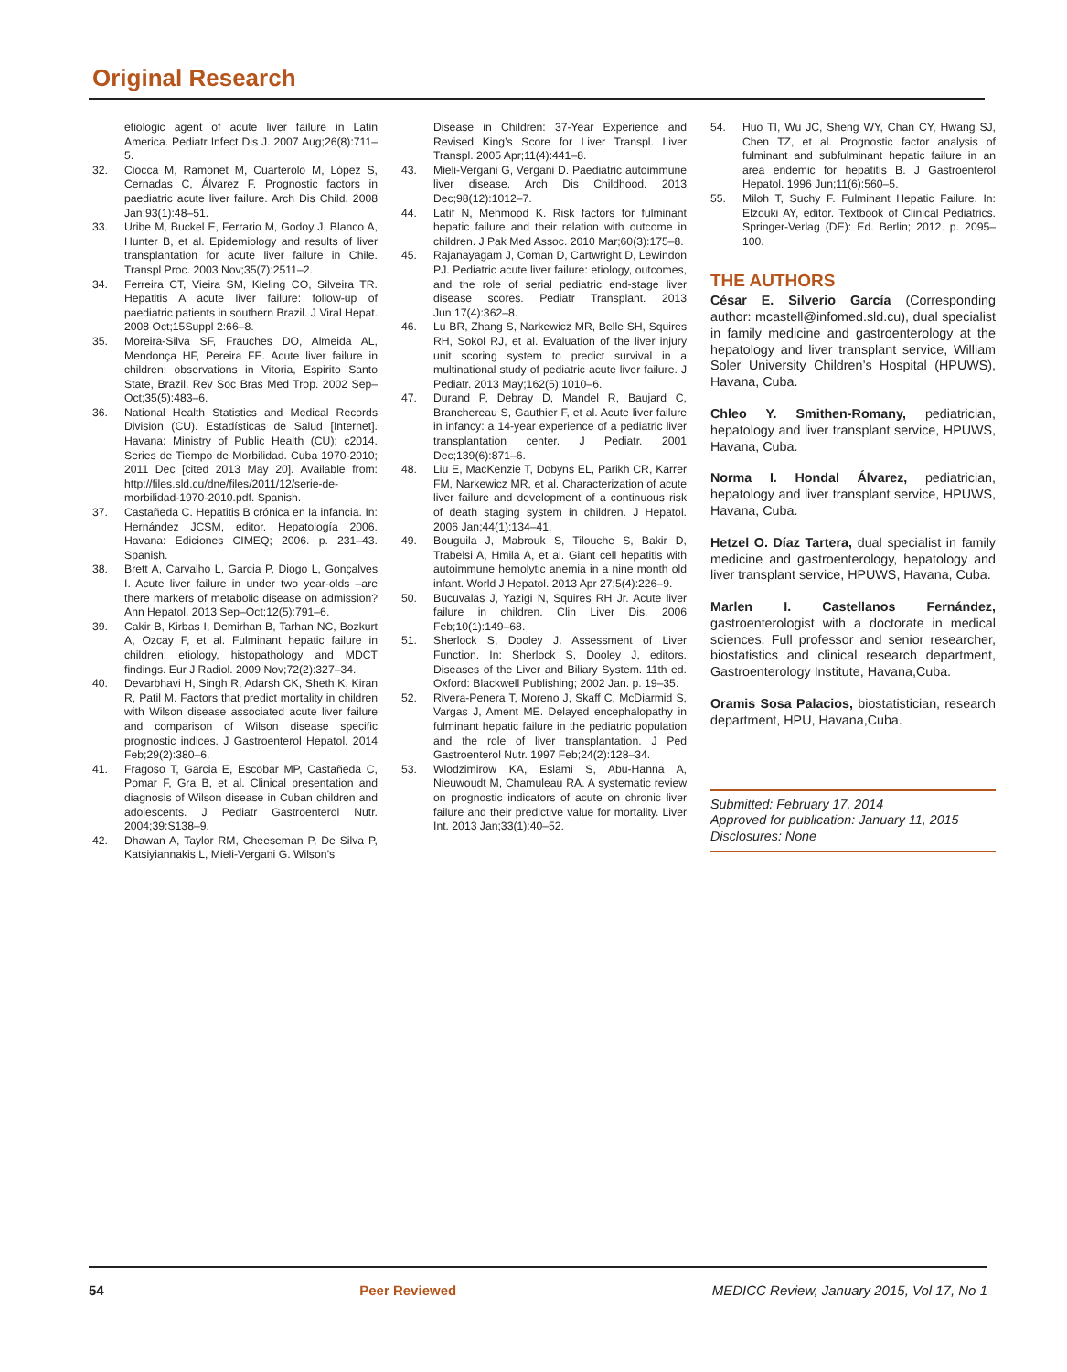Original Research
etiologic agent of acute liver failure in Latin America. Pediatr Infect Dis J. 2007 Aug;26(8):711–5.
32. Ciocca M, Ramonet M, Cuarterolo M, López S, Cernadas C, Álvarez F. Prognostic factors in paediatric acute liver failure. Arch Dis Child. 2008 Jan;93(1):48–51.
33. Uribe M, Buckel E, Ferrario M, Godoy J, Blanco A, Hunter B, et al. Epidemiology and results of liver transplantation for acute liver failure in Chile. Transpl Proc. 2003 Nov;35(7):2511–2.
34. Ferreira CT, Vieira SM, Kieling CO, Silveira TR. Hepatitis A acute liver failure: follow-up of paediatric patients in southern Brazil. J Viral Hepat. 2008 Oct;15Suppl 2:66–8.
35. Moreira-Silva SF, Frauches DO, Almeida AL, Mendonça HF, Pereira FE. Acute liver failure in children: observations in Vitoria, Espirito Santo State, Brazil. Rev Soc Bras Med Trop. 2002 Sep–Oct;35(5):483–6.
36. National Health Statistics and Medical Records Division (CU). Estadísticas de Salud [Internet]. Havana: Ministry of Public Health (CU); c2014. Series de Tiempo de Morbilidad. Cuba 1970-2010; 2011 Dec [cited 2013 May 20]. Available from: http://files.sld.cu/dne/files/2011/12/serie-de-morbilidad-1970-2010.pdf. Spanish.
37. Castañeda C. Hepatitis B crónica en la infancia. In: Hernández JCSM, editor. Hepatología 2006. Havana: Ediciones CIMEQ; 2006. p. 231–43. Spanish.
38. Brett A, Carvalho L, Garcia P, Diogo L, Gonçalves I. Acute liver failure in under two year-olds –are there markers of metabolic disease on admission? Ann Hepatol. 2013 Sep–Oct;12(5):791–6.
39. Cakir B, Kirbas I, Demirhan B, Tarhan NC, Bozkurt A, Ozcay F, et al. Fulminant hepatic failure in children: etiology, histopathology and MDCT findings. Eur J Radiol. 2009 Nov;72(2):327–34.
40. Devarbhavi H, Singh R, Adarsh CK, Sheth K, Kiran R, Patil M. Factors that predict mortality in children with Wilson disease associated acute liver failure and comparison of Wilson disease specific prognostic indices. J Gastroenterol Hepatol. 2014 Feb;29(2):380–6.
41. Fragoso T, Garcia E, Escobar MP, Castañeda C, Pomar F, Gra B, et al. Clinical presentation and diagnosis of Wilson disease in Cuban children and adolescents. J Pediatr Gastroenterol Nutr. 2004;39:S138–9.
42. Dhawan A, Taylor RM, Cheeseman P, De Silva P, Katsiyiannakis L, Mieli-Vergani G. Wilson’s
Disease in Children: 37-Year Experience and Revised King’s Score for Liver Transpl. Liver Transpl. 2005 Apr;11(4):441–8.
43. Mieli-Vergani G, Vergani D. Paediatric autoimmune liver disease. Arch Dis Childhood. 2013 Dec;98(12):1012–7.
44. Latif N, Mehmood K. Risk factors for fulminant hepatic failure and their relation with outcome in children. J Pak Med Assoc. 2010 Mar;60(3):175–8.
45. Rajanayagam J, Coman D, Cartwright D, Lewindon PJ. Pediatric acute liver failure: etiology, outcomes, and the role of serial pediatric end-stage liver disease scores. Pediatr Transplant. 2013 Jun;17(4):362–8.
46. Lu BR, Zhang S, Narkewicz MR, Belle SH, Squires RH, Sokol RJ, et al. Evaluation of the liver injury unit scoring system to predict survival in a multinational study of pediatric acute liver failure. J Pediatr. 2013 May;162(5):1010–6.
47. Durand P, Debray D, Mandel R, Baujard C, Branchereau S, Gauthier F, et al. Acute liver failure in infancy: a 14-year experience of a pediatric liver transplantation center. J Pediatr. 2001 Dec;139(6):871–6.
48. Liu E, MacKenzie T, Dobyns EL, Parikh CR, Karrer FM, Narkewicz MR, et al. Characterization of acute liver failure and development of a continuous risk of death staging system in children. J Hepatol. 2006 Jan;44(1):134–41.
49. Bouguila J, Mabrouk S, Tilouche S, Bakir D, Trabelsi A, Hmila A, et al. Giant cell hepatitis with autoimmune hemolytic anemia in a nine month old infant. World J Hepatol. 2013 Apr 27;5(4):226–9.
50. Bucuvalas J, Yazigi N, Squires RH Jr. Acute liver failure in children. Clin Liver Dis. 2006 Feb;10(1):149–68.
51. Sherlock S, Dooley J. Assessment of Liver Function. In: Sherlock S, Dooley J, editors. Diseases of the Liver and Biliary System. 11th ed. Oxford: Blackwell Publishing; 2002 Jan. p. 19–35.
52. Rivera-Penera T, Moreno J, Skaff C, McDiarmid S, Vargas J, Ament ME. Delayed encephalopathy in fulminant hepatic failure in the pediatric population and the role of liver transplantation. J Ped Gastroenterol Nutr. 1997 Feb;24(2):128–34.
53. Wlodzimirow KA, Eslami S, Abu-Hanna A, Nieuwoudt M, Chamuleau RA. A systematic review on prognostic indicators of acute on chronic liver failure and their predictive value for mortality. Liver Int. 2013 Jan;33(1):40–52.
54. Huo TI, Wu JC, Sheng WY, Chan CY, Hwang SJ, Chen TZ, et al. Prognostic factor analysis of fulminant and subfulminant hepatic failure in an area endemic for hepatitis B. J Gastroenterol Hepatol. 1996 Jun;11(6):560–5.
55. Miloh T, Suchy F. Fulminant Hepatic Failure. In: Elzouki AY, editor. Textbook of Clinical Pediatrics. Springer-Verlag (DE): Ed. Berlin; 2012. p. 2095–100.
THE AUTHORS
César E. Silverio García (Corresponding author: mcastell@infomed.sld.cu), dual specialist in family medicine and gastroenterology at the hepatology and liver transplant service, William Soler University Children’s Hospital (HPUWS), Havana, Cuba.
Chleo Y. Smithen-Romany, pediatrician, hepatology and liver transplant service, HPUWS, Havana, Cuba.
Norma I. Hondal Álvarez, pediatrician, hepatology and liver transplant service, HPUWS, Havana, Cuba.
Hetzel O. Díaz Tartera, dual specialist in family medicine and gastroenterology, hepatology and liver transplant service, HPUWS, Havana, Cuba.
Marlen I. Castellanos Fernández, gastroenterologist with a doctorate in medical sciences. Full professor and senior researcher, biostatistics and clinical research department, Gastroenterology Institute, Havana,Cuba.
Oramis Sosa Palacios, biostatistician, research department, HPU, Havana,Cuba.
Submitted: February 17, 2014
Approved for publication: January 11, 2015
Disclosures: None
54 Peer Reviewed MEDICC Review, January 2015, Vol 17, No 1